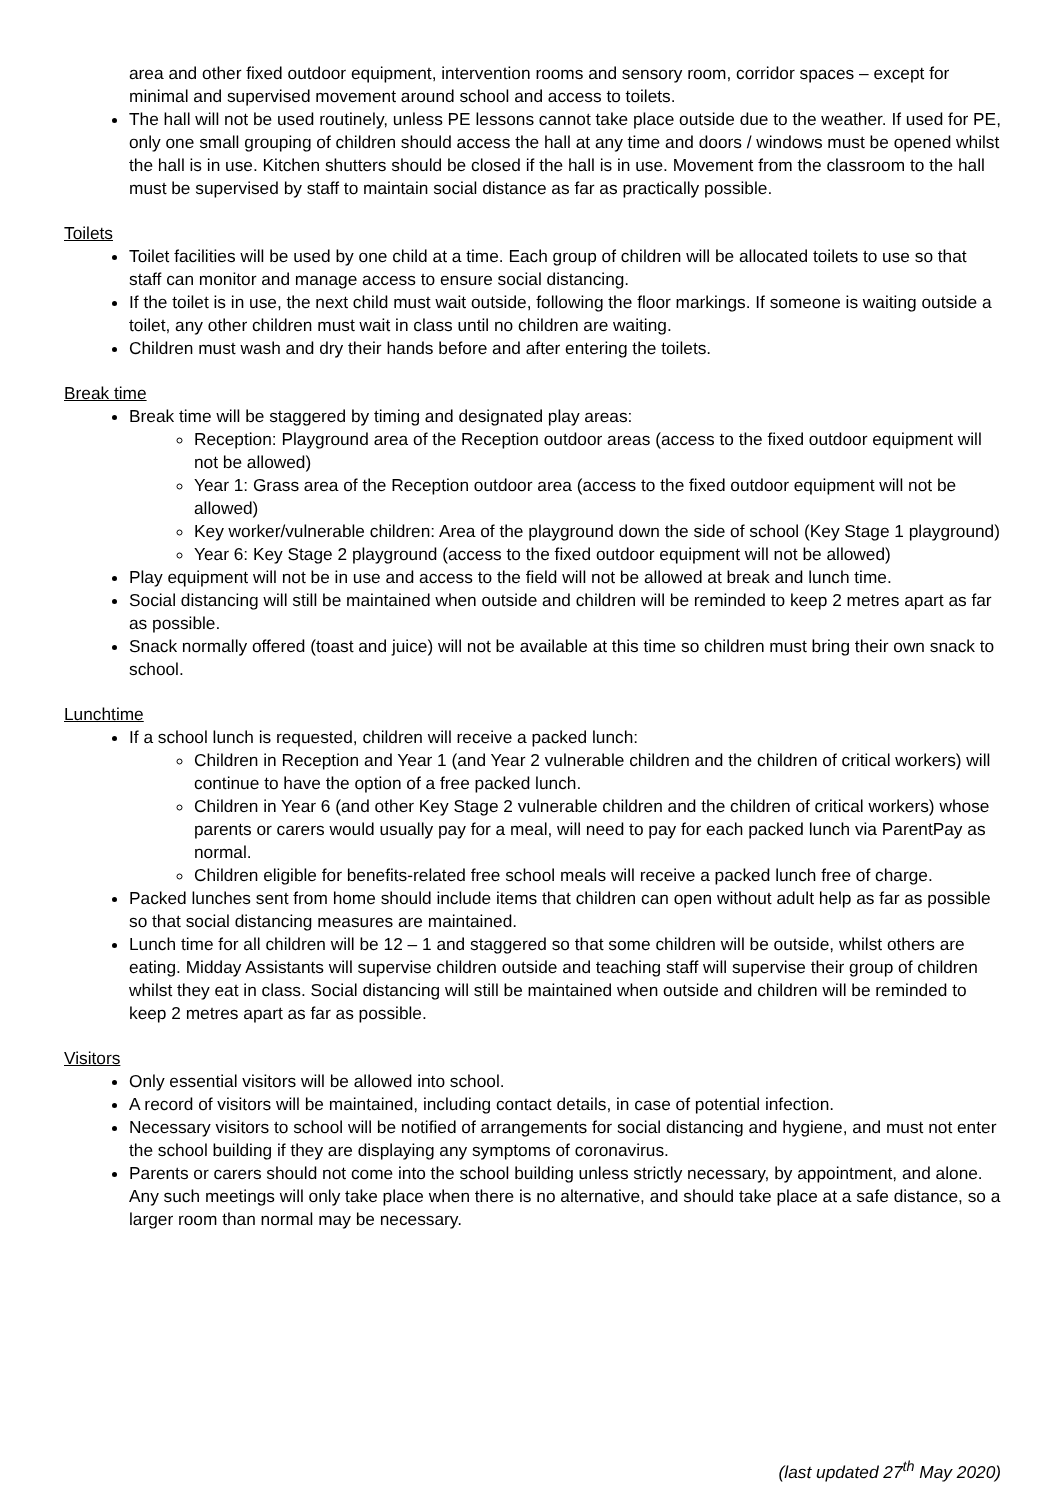area and other fixed outdoor equipment, intervention rooms and sensory room, corridor spaces – except for minimal and supervised movement around school and access to toilets.
The hall will not be used routinely, unless PE lessons cannot take place outside due to the weather. If used for PE, only one small grouping of children should access the hall at any time and doors / windows must be opened whilst the hall is in use. Kitchen shutters should be closed if the hall is in use. Movement from the classroom to the hall must be supervised by staff to maintain social distance as far as practically possible.
Toilets
Toilet facilities will be used by one child at a time. Each group of children will be allocated toilets to use so that staff can monitor and manage access to ensure social distancing.
If the toilet is in use, the next child must wait outside, following the floor markings. If someone is waiting outside a toilet, any other children must wait in class until no children are waiting.
Children must wash and dry their hands before and after entering the toilets.
Break time
Break time will be staggered by timing and designated play areas:
Reception: Playground area of the Reception outdoor areas (access to the fixed outdoor equipment will not be allowed)
Year 1: Grass area of the Reception outdoor area (access to the fixed outdoor equipment will not be allowed)
Key worker/vulnerable children: Area of the playground down the side of school (Key Stage 1 playground)
Year 6: Key Stage 2 playground (access to the fixed outdoor equipment will not be allowed)
Play equipment will not be in use and access to the field will not be allowed at break and lunch time.
Social distancing will still be maintained when outside and children will be reminded to keep 2 metres apart as far as possible.
Snack normally offered (toast and juice) will not be available at this time so children must bring their own snack to school.
Lunchtime
If a school lunch is requested, children will receive a packed lunch:
Children in Reception and Year 1 (and Year 2 vulnerable children and the children of critical workers) will continue to have the option of a free packed lunch.
Children in Year 6 (and other Key Stage 2 vulnerable children and the children of critical workers) whose parents or carers would usually pay for a meal, will need to pay for each packed lunch via ParentPay as normal.
Children eligible for benefits-related free school meals will receive a packed lunch free of charge.
Packed lunches sent from home should include items that children can open without adult help as far as possible so that social distancing measures are maintained.
Lunch time for all children will be 12 – 1 and staggered so that some children will be outside, whilst others are eating. Midday Assistants will supervise children outside and teaching staff will supervise their group of children whilst they eat in class. Social distancing will still be maintained when outside and children will be reminded to keep 2 metres apart as far as possible.
Visitors
Only essential visitors will be allowed into school.
A record of visitors will be maintained, including contact details, in case of potential infection.
Necessary visitors to school will be notified of arrangements for social distancing and hygiene, and must not enter the school building if they are displaying any symptoms of coronavirus.
Parents or carers should not come into the school building unless strictly necessary, by appointment, and alone. Any such meetings will only take place when there is no alternative, and should take place at a safe distance, so a larger room than normal may be necessary.
(last updated 27<sup>th</sup> May 2020)